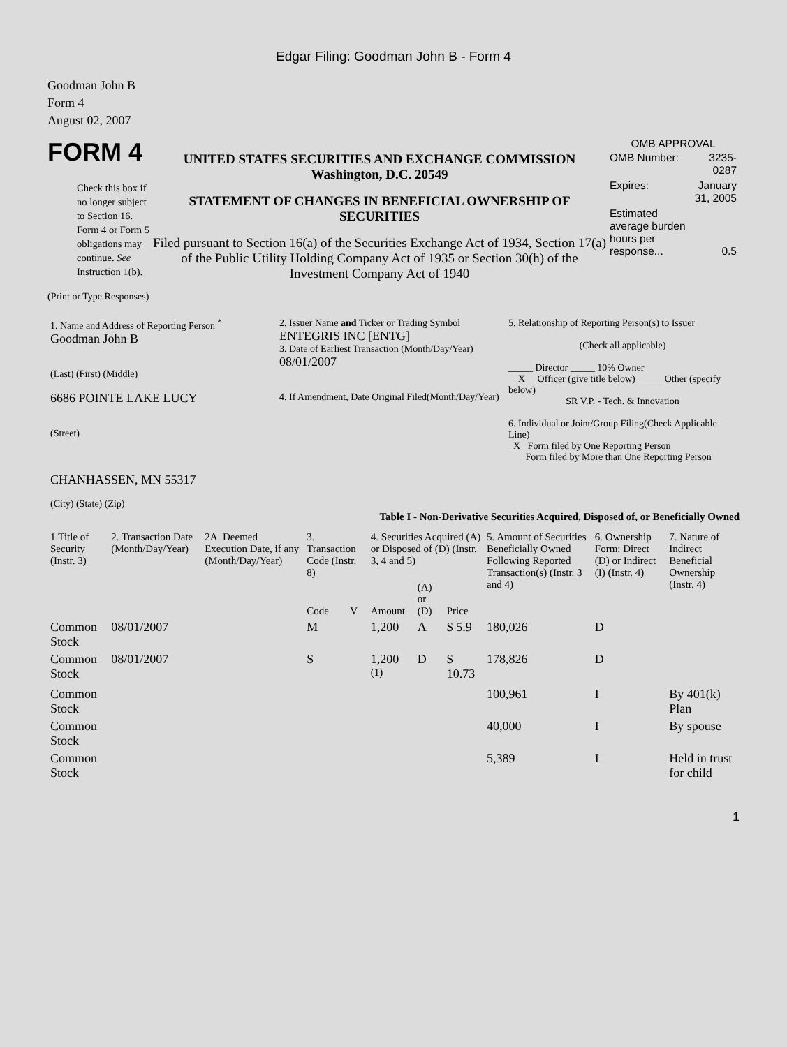Edgar Filing: Goodman John B - Form 4
Goodman John B
Form 4
August 02, 2007
FORM 4
Check this box if no longer subject to Section 16. Form 4 or Form 5 obligations may continue. See Instruction 1(b).
UNITED STATES SECURITIES AND EXCHANGE COMMISSION
Washington, D.C. 20549
STATEMENT OF CHANGES IN BENEFICIAL OWNERSHIP OF SECURITIES
Filed pursuant to Section 16(a) of the Securities Exchange Act of 1934, Section 17(a) of the Public Utility Holding Company Act of 1935 or Section 30(h) of the Investment Company Act of 1940
OMB APPROVAL
| OMB Number: | 3235-0287 |
| Expires: | January 31, 2005 |
| Estimated average burden hours per response... | 0.5 |
(Print or Type Responses)
| 1. Name and Address of Reporting Person <sup>*</sup> Goodman John B (Last) (First) (Middle) 6686 POINTE LAKE LUCY (Street) CHANHASSEN, MN 55317 (City) (State) (Zip) | 2. Issuer Name and Ticker or Trading Symbol ENTEGRIS INC [ENTG] 3. Date of Earliest Transaction (Month/Day/Year) 08/01/2007 4. If Amendment, Date Original Filed(Month/Day/Year) | 5. Relationship of Reporting Person(s) to Issuer (Check all applicable) _____ Director _____ 10% Owner __X__ Officer (give title below) _____ Other (specify below) SR V.P. - Tech. & Innovation 6. Individual or Joint/Group Filing(Check Applicable Line) _X_ Form filed by One Reporting Person ___ Form filed by More than One Reporting Person |
Table I - Non-Derivative Securities Acquired, Disposed of, or Beneficially Owned
| 1.Title of Security (Instr. 3) | 2. Transaction Date (Month/Day/Year) | 2A. Deemed Execution Date, if any (Month/Day/Year) | 3. Transaction Code (Instr. 8) | | 4. Securities Acquired (A) or Disposed of (D) (Instr. 3, 4 and 5) | | | 5. Amount of Securities Beneficially Owned Following Reported Transaction(s) (Instr. 3 and 4) | 6. Ownership Form: Direct (D) or Indirect (I) (Instr. 4) | 7. Nature of Indirect Beneficial Ownership (Instr. 4) |
| --- | --- | --- | --- | --- | --- | --- | --- | --- | --- | --- |
| | | | Code | V | Amount | (A) or (D) | Price | | | |
| Common Stock | 08/01/2007 | | M | | 1,200 | A | $ 5.9 | 180,026 | D | |
| Common Stock | 08/01/2007 | | S | | 1,200 <sup>(1)</sup> | D | $ 10.73 | 178,826 | D | |
| Common Stock | | | | | | | | 100,961 | I | By 401(k) Plan |
| Common Stock | | | | | | | | 40,000 | I | By spouse |
| Common Stock | | | | | | | | 5,389 | I | Held in trust for child |
1